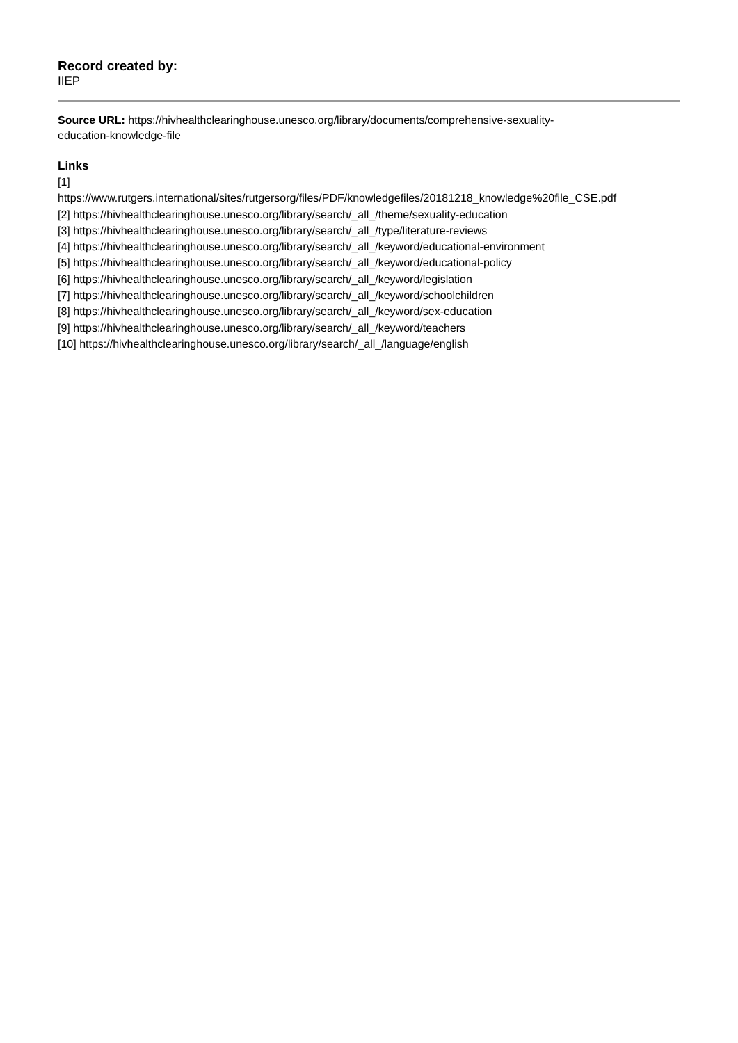Record created by:
IIEP
Source URL: https://hivhealthclearinghouse.unesco.org/library/documents/comprehensive-sexuality-
education-knowledge-file
Links
[1]
https://www.rutgers.international/sites/rutgersorg/files/PDF/knowledgefiles/20181218_knowledge%20file_CSE.pdf
[2] https://hivhealthclearinghouse.unesco.org/library/search/_all_/theme/sexuality-education
[3] https://hivhealthclearinghouse.unesco.org/library/search/_all_/type/literature-reviews
[4] https://hivhealthclearinghouse.unesco.org/library/search/_all_/keyword/educational-environment
[5] https://hivhealthclearinghouse.unesco.org/library/search/_all_/keyword/educational-policy
[6] https://hivhealthclearinghouse.unesco.org/library/search/_all_/keyword/legislation
[7] https://hivhealthclearinghouse.unesco.org/library/search/_all_/keyword/schoolchildren
[8] https://hivhealthclearinghouse.unesco.org/library/search/_all_/keyword/sex-education
[9] https://hivhealthclearinghouse.unesco.org/library/search/_all_/keyword/teachers
[10] https://hivhealthclearinghouse.unesco.org/library/search/_all_/language/english